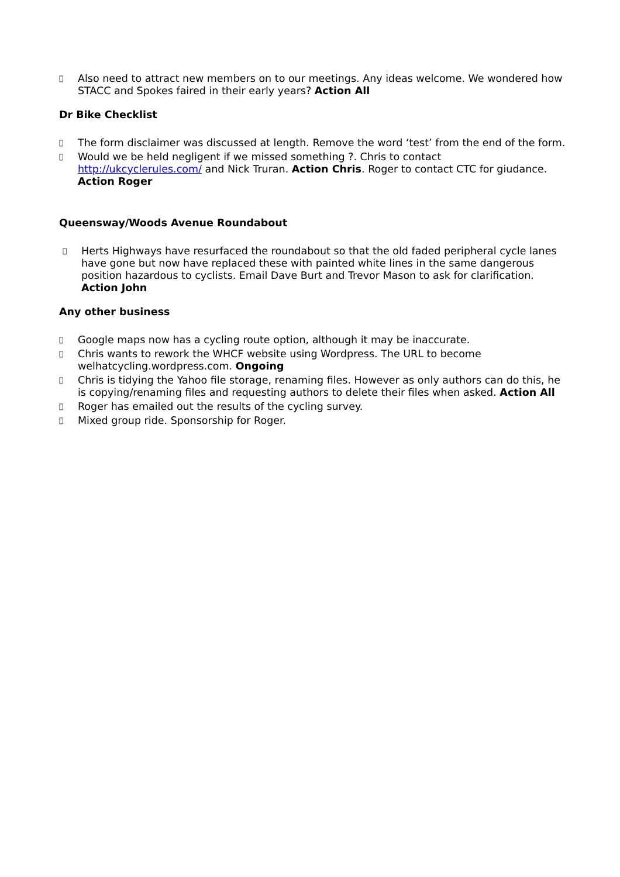 Also need to attract new members on to our meetings. Any ideas welcome. We wondered how STACC and Spokes faired in their early years? Action All
Dr Bike Checklist
 The form disclaimer was discussed at length. Remove the word ‘test’ from the end of the form.
 Would we be held negligent if we missed something ?. Chris to contact http://ukcyclerules.com/ and Nick Truran. Action Chris. Roger to contact CTC for giudance. Action Roger
Queensway/Woods Avenue Roundabout
 Herts Highways have resurfaced the roundabout so that the old faded peripheral cycle lanes have gone but now have replaced these with painted white lines in the same dangerous position hazardous to cyclists. Email Dave Burt and Trevor Mason to ask for clarification. Action John
Any other business
 Google maps now has a cycling route option, although it may be inaccurate.
 Chris wants to rework the WHCF website using Wordpress. The URL to become welhatcycling.wordpress.com. Ongoing
 Chris is tidying the Yahoo file storage, renaming files. However as only authors can do this, he is copying/renaming files and requesting authors to delete their files when asked. Action All
 Roger has emailed out the results of the cycling survey.
 Mixed group ride. Sponsorship for Roger.